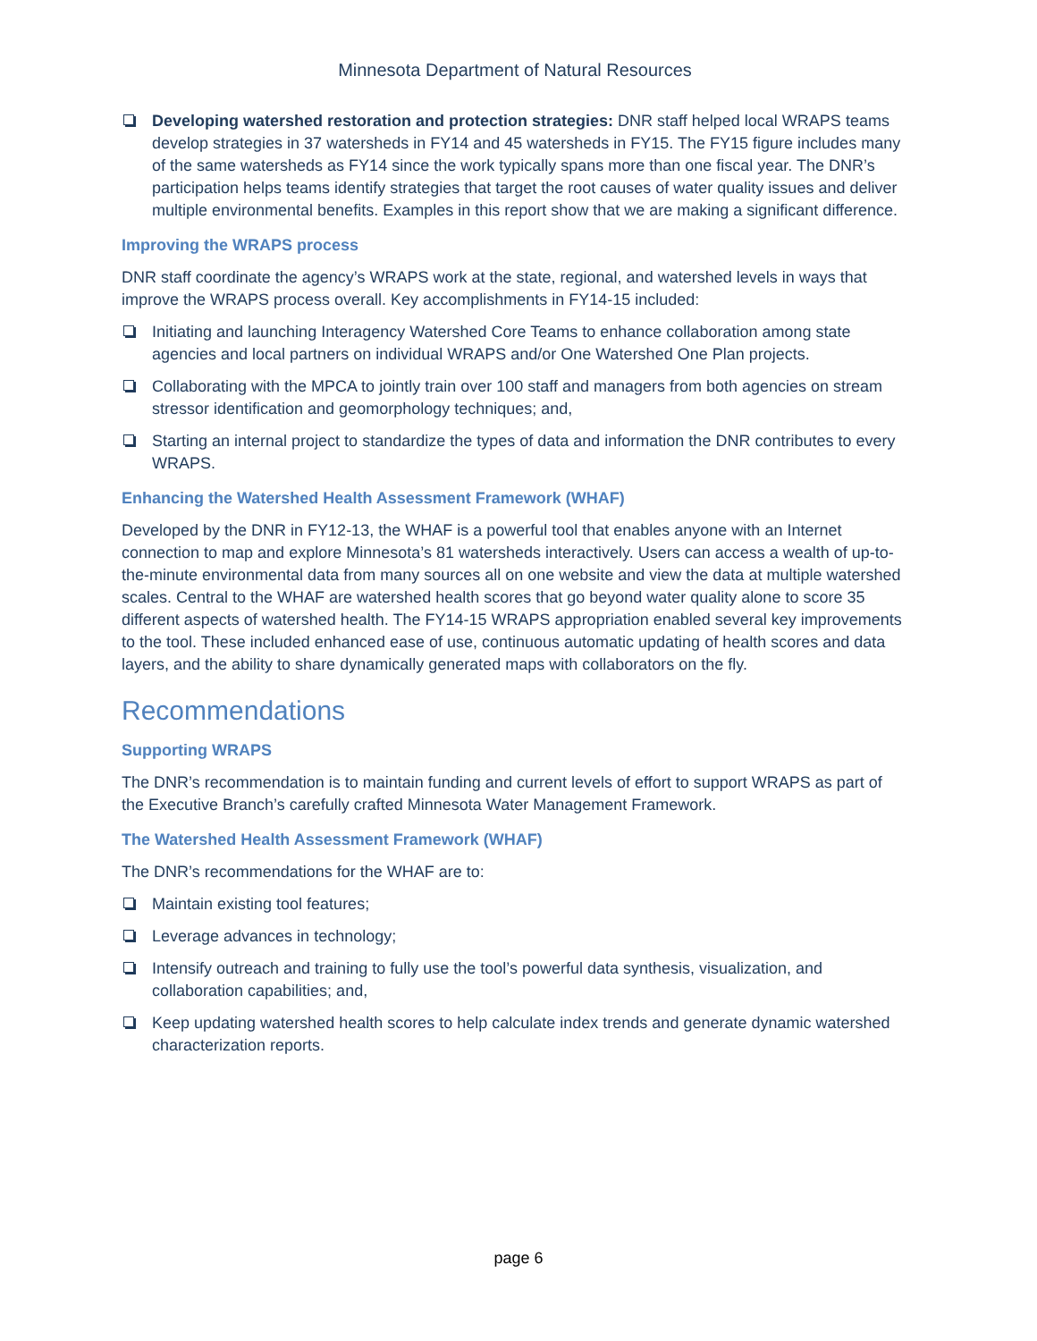Minnesota Department of Natural Resources
Developing watershed restoration and protection strategies: DNR staff helped local WRAPS teams develop strategies in 37 watersheds in FY14 and 45 watersheds in FY15. The FY15 figure includes many of the same watersheds as FY14 since the work typically spans more than one fiscal year. The DNR’s participation helps teams identify strategies that target the root causes of water quality issues and deliver multiple environmental benefits. Examples in this report show that we are making a significant difference.
Improving the WRAPS process
DNR staff coordinate the agency’s WRAPS work at the state, regional, and watershed levels in ways that improve the WRAPS process overall. Key accomplishments in FY14-15 included:
Initiating and launching Interagency Watershed Core Teams to enhance collaboration among state agencies and local partners on individual WRAPS and/or One Watershed One Plan projects.
Collaborating with the MPCA to jointly train over 100 staff and managers from both agencies on stream stressor identification and geomorphology techniques; and,
Starting an internal project to standardize the types of data and information the DNR contributes to every WRAPS.
Enhancing the Watershed Health Assessment Framework (WHAF)
Developed by the DNR in FY12-13, the WHAF is a powerful tool that enables anyone with an Internet connection to map and explore Minnesota’s 81 watersheds interactively. Users can access a wealth of up-to-the-minute environmental data from many sources all on one website and view the data at multiple watershed scales. Central to the WHAF are watershed health scores that go beyond water quality alone to score 35 different aspects of watershed health. The FY14-15 WRAPS appropriation enabled several key improvements to the tool. These included enhanced ease of use, continuous automatic updating of health scores and data layers, and the ability to share dynamically generated maps with collaborators on the fly.
Recommendations
Supporting WRAPS
The DNR’s recommendation is to maintain funding and current levels of effort to support WRAPS as part of the Executive Branch’s carefully crafted Minnesota Water Management Framework.
The Watershed Health Assessment Framework (WHAF)
The DNR’s recommendations for the WHAF are to:
Maintain existing tool features;
Leverage advances in technology;
Intensify outreach and training to fully use the tool’s powerful data synthesis, visualization, and collaboration capabilities; and,
Keep updating watershed health scores to help calculate index trends and generate dynamic watershed characterization reports.
page 6